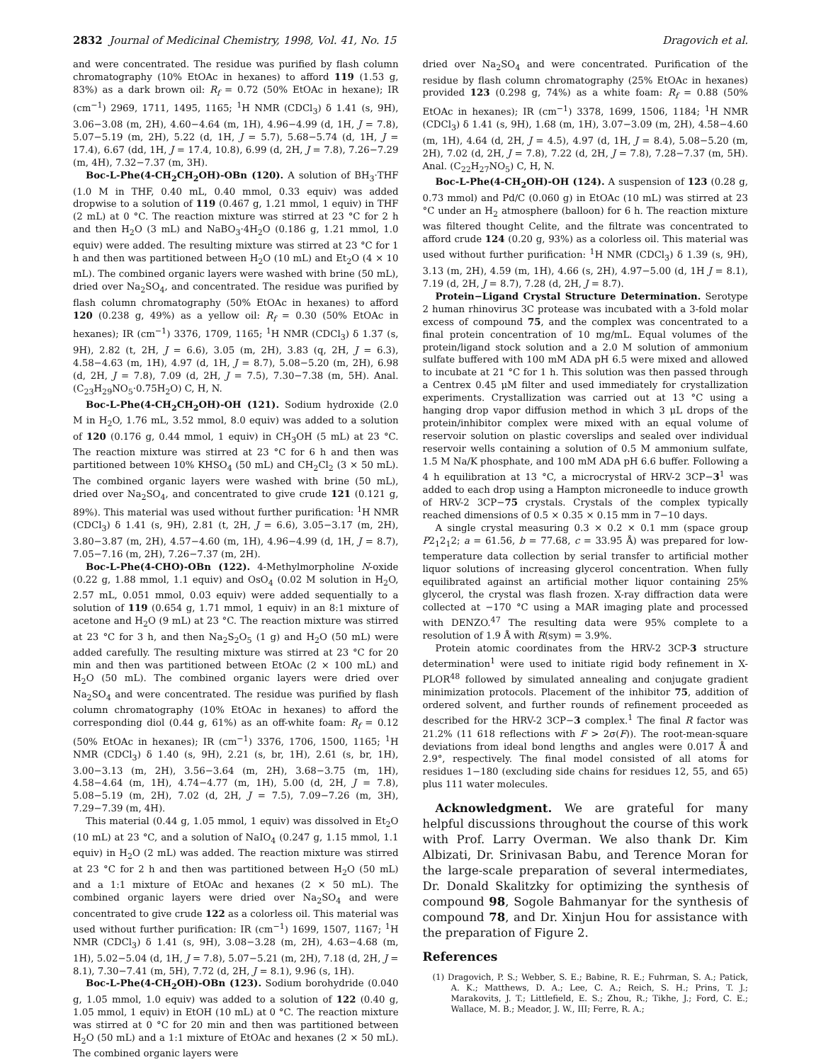2832 Journal of Medicinal Chemistry, 1998, Vol. 41, No. 15 Dragovich et al.
and were concentrated. The residue was purified by flash column chromatography (10% EtOAc in hexanes) to afford 119 (1.53 g, 83%) as a dark brown oil: R<sub>f</sub> = 0.72 (50% EtOAc in hexane); IR (cm<sup>−1</sup>) 2969, 1711, 1495, 1165; <sup>1</sup>H NMR (CDCl<sub>3</sub>) δ 1.41 (s, 9H), 3.06−3.08 (m, 2H), 4.60−4.64 (m, 1H), 4.96−4.99 (d, 1H, J = 7.8), 5.07−5.19 (m, 2H), 5.22 (d, 1H, J = 5.7), 5.68−5.74 (d, 1H, J = 17.4), 6.67 (dd, 1H, J = 17.4, 10.8), 6.99 (d, 2H, J = 7.8), 7.26−7.29 (m, 4H), 7.32−7.37 (m, 3H).
Boc-L-Phe(4-CH<sub>2</sub>CH<sub>2</sub>OH)-OBn (120). A solution of BH<sub>3</sub>·THF (1.0 M in THF, 0.40 mL, 0.40 mmol, 0.33 equiv) was added dropwise to a solution of 119 (0.467 g, 1.21 mmol, 1 equiv) in THF (2 mL) at 0 °C. The reaction mixture was stirred at 23 °C for 2 h and then H<sub>2</sub>O (3 mL) and NaBO<sub>3</sub>·4H<sub>2</sub>O (0.186 g, 1.21 mmol, 1.0 equiv) were added. The resulting mixture was stirred at 23 °C for 1 h and then was partitioned between H<sub>2</sub>O (10 mL) and Et<sub>2</sub>O (4 × 10 mL). The combined organic layers were washed with brine (50 mL), dried over Na<sub>2</sub>SO<sub>4</sub>, and concentrated. The residue was purified by flash column chromatography (50% EtOAc in hexanes) to afford 120 (0.238 g, 49%) as a yellow oil: R<sub>f</sub> = 0.30 (50% EtOAc in hexanes); IR (cm<sup>−1</sup>) 3376, 1709, 1165; <sup>1</sup>H NMR (CDCl<sub>3</sub>) δ 1.37 (s, 9H), 2.82 (t, 2H, J = 6.6), 3.05 (m, 2H), 3.83 (q, 2H, J = 6.3), 4.58−4.63 (m, 1H), 4.97 (d, 1H, J = 8.7), 5.08−5.20 (m, 2H), 6.98 (d, 2H, J = 7.8), 7.09 (d, 2H, J = 7.5), 7.30−7.38 (m, 5H). Anal. (C<sub>23</sub>H<sub>29</sub>NO<sub>5</sub>·0.75H<sub>2</sub>O) C, H, N.
Boc-L-Phe(4-CH<sub>2</sub>CH<sub>2</sub>OH)-OH (121). Sodium hydroxide (2.0 M in H<sub>2</sub>O, 1.76 mL, 3.52 mmol, 8.0 equiv) was added to a solution of 120 (0.176 g, 0.44 mmol, 1 equiv) in CH<sub>3</sub>OH (5 mL) at 23 °C. The reaction mixture was stirred at 23 °C for 6 h and then was partitioned between 10% KHSO<sub>4</sub> (50 mL) and CH<sub>2</sub>Cl<sub>2</sub> (3 × 50 mL). The combined organic layers were washed with brine (50 mL), dried over Na<sub>2</sub>SO<sub>4</sub>, and concentrated to give crude 121 (0.121 g, 89%). This material was used without further purification: <sup>1</sup>H NMR (CDCl<sub>3</sub>) δ 1.41 (s, 9H), 2.81 (t, 2H, J = 6.6), 3.05−3.17 (m, 2H), 3.80−3.87 (m, 2H), 4.57−4.60 (m, 1H), 4.96−4.99 (d, 1H, J = 8.7), 7.05−7.16 (m, 2H), 7.26−7.37 (m, 2H).
Boc-L-Phe(4-CHO)-OBn (122). 4-Methylmorpholine N-oxide (0.22 g, 1.88 mmol, 1.1 equiv) and OsO<sub>4</sub> (0.02 M solution in H<sub>2</sub>O, 2.57 mL, 0.051 mmol, 0.03 equiv) were added sequentially to a solution of 119 (0.654 g, 1.71 mmol, 1 equiv) in an 8:1 mixture of acetone and H<sub>2</sub>O (9 mL) at 23 °C. The reaction mixture was stirred at 23 °C for 3 h, and then Na<sub>2</sub>S<sub>2</sub>O<sub>5</sub> (1 g) and H<sub>2</sub>O (50 mL) were added carefully. The resulting mixture was stirred at 23 °C for 20 min and then was partitioned between EtOAc (2 × 100 mL) and H<sub>2</sub>O (50 mL). The combined organic layers were dried over Na<sub>2</sub>SO<sub>4</sub> and were concentrated. The residue was purified by flash column chromatography (10% EtOAc in hexanes) to afford the corresponding diol (0.44 g, 61%) as an off-white foam: R<sub>f</sub> = 0.12 (50% EtOAc in hexanes); IR (cm<sup>−1</sup>) 3376, 1706, 1500, 1165; <sup>1</sup>H NMR (CDCl<sub>3</sub>) δ 1.40 (s, 9H), 2.21 (s, br, 1H), 2.61 (s, br, 1H), 3.00−3.13 (m, 2H), 3.56−3.64 (m, 2H), 3.68−3.75 (m, 1H), 4.58−4.64 (m, 1H), 4.74−4.77 (m, 1H), 5.00 (d, 2H, J = 7.8), 5.08−5.19 (m, 2H), 7.02 (d, 2H, J = 7.5), 7.09−7.26 (m, 3H), 7.29−7.39 (m, 4H).
This material (0.44 g, 1.05 mmol, 1 equiv) was dissolved in Et<sub>2</sub>O (10 mL) at 23 °C, and a solution of NaIO<sub>4</sub> (0.247 g, 1.15 mmol, 1.1 equiv) in H<sub>2</sub>O (2 mL) was added. The reaction mixture was stirred at 23 °C for 2 h and then was partitioned between H<sub>2</sub>O (50 mL) and a 1:1 mixture of EtOAc and hexanes (2 × 50 mL). The combined organic layers were dried over Na<sub>2</sub>SO<sub>4</sub> and were concentrated to give crude 122 as a colorless oil. This material was used without further purification: IR (cm<sup>−1</sup>) 1699, 1507, 1167; <sup>1</sup>H NMR (CDCl<sub>3</sub>) δ 1.41 (s, 9H), 3.08−3.28 (m, 2H), 4.63−4.68 (m, 1H), 5.02−5.04 (d, 1H, J = 7.8), 5.07−5.21 (m, 2H), 7.18 (d, 2H, J = 8.1), 7.30−7.41 (m, 5H), 7.72 (d, 2H, J = 8.1), 9.96 (s, 1H).
Boc-L-Phe(4-CH<sub>2</sub>OH)-OBn (123). Sodium borohydride (0.040 g, 1.05 mmol, 1.0 equiv) was added to a solution of 122 (0.40 g, 1.05 mmol, 1 equiv) in EtOH (10 mL) at 0 °C. The reaction mixture was stirred at 0 °C for 20 min and then was partitioned between H<sub>2</sub>O (50 mL) and a 1:1 mixture of EtOAc and hexanes (2 × 50 mL). The combined organic layers were
dried over Na<sub>2</sub>SO<sub>4</sub> and were concentrated. Purification of the residue by flash column chromatography (25% EtOAc in hexanes) provided 123 (0.298 g, 74%) as a white foam: R<sub>f</sub> = 0.88 (50% EtOAc in hexanes); IR (cm<sup>−1</sup>) 3378, 1699, 1506, 1184; <sup>1</sup>H NMR (CDCl<sub>3</sub>) δ 1.41 (s, 9H), 1.68 (m, 1H), 3.07−3.09 (m, 2H), 4.58−4.60 (m, 1H), 4.64 (d, 2H, J = 4.5), 4.97 (d, 1H, J = 8.4), 5.08−5.20 (m, 2H), 7.02 (d, 2H, J = 7.8), 7.22 (d, 2H, J = 7.8), 7.28−7.37 (m, 5H). Anal. (C<sub>22</sub>H<sub>27</sub>NO<sub>5</sub>) C, H, N.
Boc-L-Phe(4-CH<sub>2</sub>OH)-OH (124). A suspension of 123 (0.28 g, 0.73 mmol) and Pd/C (0.060 g) in EtOAc (10 mL) was stirred at 23 °C under an H<sub>2</sub> atmosphere (balloon) for 6 h. The reaction mixture was filtered thought Celite, and the filtrate was concentrated to afford crude 124 (0.20 g, 93%) as a colorless oil. This material was used without further purification: <sup>1</sup>H NMR (CDCl<sub>3</sub>) δ 1.39 (s, 9H), 3.13 (m, 2H), 4.59 (m, 1H), 4.66 (s, 2H), 4.97−5.00 (d, 1H J = 8.1), 7.19 (d, 2H, J = 8.7), 7.28 (d, 2H, J = 8.7).
Protein−Ligand Crystal Structure Determination. Serotype 2 human rhinovirus 3C protease was incubated with a 3-fold molar excess of compound 75, and the complex was concentrated to a final protein concentration of 10 mg/mL. Equal volumes of the protein/ligand stock solution and a 2.0 M solution of ammonium sulfate buffered with 100 mM ADA pH 6.5 were mixed and allowed to incubate at 21 °C for 1 h. This solution was then passed through a Centrex 0.45 μM filter and used immediately for crystallization experiments. Crystallization was carried out at 13 °C using a hanging drop vapor diffusion method in which 3 μL drops of the protein/inhibitor complex were mixed with an equal volume of reservoir solution on plastic coverslips and sealed over individual reservoir wells containing a solution of 0.5 M ammonium sulfate, 1.5 M Na/K phosphate, and 100 mM ADA pH 6.6 buffer. Following a 4 h equilibration at 13 °C, a microcrystal of HRV-2 3CP−3<sup>1</sup> was added to each drop using a Hampton microneedle to induce growth of HRV-2 3CP−75 crystals. Crystals of the complex typically reached dimensions of 0.5 × 0.35 × 0.15 mm in 7−10 days.
A single crystal measuring 0.3 × 0.2 × 0.1 mm (space group P2<sub>1</sub>2<sub>1</sub>2; a = 61.56, b = 77.68, c = 33.95 Å) was prepared for low-temperature data collection by serial transfer to artificial mother liquor solutions of increasing glycerol concentration. When fully equilibrated against an artificial mother liquor containing 25% glycerol, the crystal was flash frozen. X-ray diffraction data were collected at −170 °C using a MAR imaging plate and processed with DENZO.<sup>47</sup> The resulting data were 95% complete to a resolution of 1.9 Å with R(sym) = 3.9%.
Protein atomic coordinates from the HRV-2 3CP-3 structure determination<sup>1</sup> were used to initiate rigid body refinement in X-PLOR<sup>48</sup> followed by simulated annealing and conjugate gradient minimization protocols. Placement of the inhibitor 75, addition of ordered solvent, and further rounds of refinement proceeded as described for the HRV-2 3CP−3 complex.<sup>1</sup> The final R factor was 21.2% (11 618 reflections with F > 2σ(F)). The root-mean-square deviations from ideal bond lengths and angles were 0.017 Å and 2.9°, respectively. The final model consisted of all atoms for residues 1−180 (excluding side chains for residues 12, 55, and 65) plus 111 water molecules.
Acknowledgment. We are grateful for many helpful discussions throughout the course of this work with Prof. Larry Overman. We also thank Dr. Kim Albizati, Dr. Srinivasan Babu, and Terence Moran for the large-scale preparation of several intermediates, Dr. Donald Skalitzky for optimizing the synthesis of compound 98, Sogole Bahmanyar for the synthesis of compound 78, and Dr. Xinjun Hou for assistance with the preparation of Figure 2.
References
(1) Dragovich, P. S.; Webber, S. E.; Babine, R. E.; Fuhrman, S. A.; Patick, A. K.; Matthews, D. A.; Lee, C. A.; Reich, S. H.; Prins, T. J.; Marakovits, J. T.; Littlefield, E. S.; Zhou, R.; Tikhe, J.; Ford, C. E.; Wallace, M. B.; Meador, J. W., III; Ferre, R. A.;